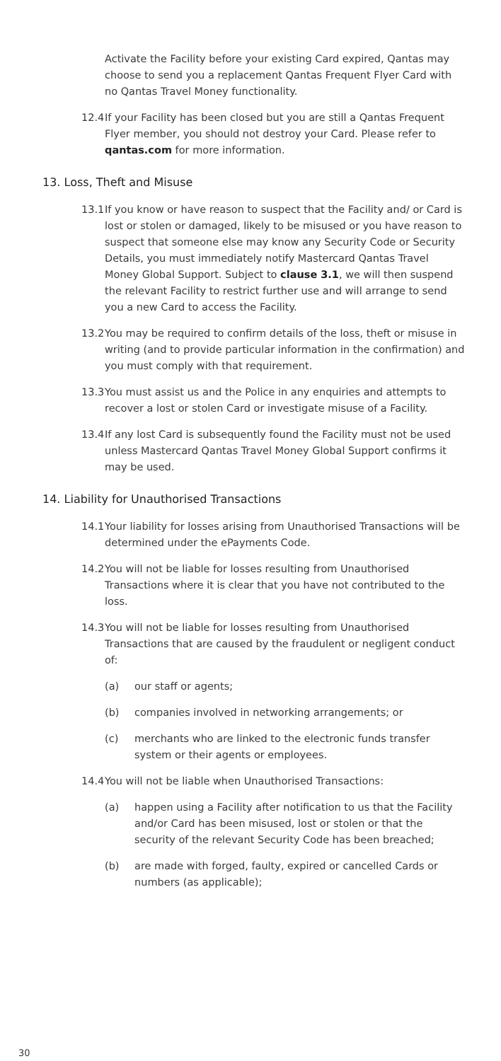Activate the Facility before your existing Card expired, Qantas may choose to send you a replacement Qantas Frequent Flyer Card with no Qantas Travel Money functionality.
12.4
If your Facility has been closed but you are still a Qantas Frequent Flyer member, you should not destroy your Card. Please refer to qantas.com for more information.
13. Loss, Theft and Misuse
13.1
If you know or have reason to suspect that the Facility and/ or Card is lost or stolen or damaged, likely to be misused or you have reason to suspect that someone else may know any Security Code or Security Details, you must immediately notify Mastercard Qantas Travel Money Global Support. Subject to clause 3.1, we will then suspend the relevant Facility to restrict further use and will arrange to send you a new Card to access the Facility.
13.2
You may be required to confirm details of the loss, theft or misuse in writing (and to provide particular information in the confirmation) and you must comply with that requirement.
13.3
You must assist us and the Police in any enquiries and attempts to recover a lost or stolen Card or investigate misuse of a Facility.
13.4
If any lost Card is subsequently found the Facility must not be used unless Mastercard Qantas Travel Money Global Support confirms it may be used.
14. Liability for Unauthorised Transactions
14.1
Your liability for losses arising from Unauthorised Transactions will be determined under the ePayments Code.
14.2
You will not be liable for losses resulting from Unauthorised Transactions where it is clear that you have not contributed to the loss.
14.3
You will not be liable for losses resulting from Unauthorised Transactions that are caused by the fraudulent or negligent conduct of:
(a) our staff or agents;
(b) companies involved in networking arrangements; or
(c) merchants who are linked to the electronic funds transfer system or their agents or employees.
14.4
You will not be liable when Unauthorised Transactions:
(a) happen using a Facility after notification to us that the Facility and/or Card has been misused, lost or stolen or that the security of the relevant Security Code has been breached;
(b) are made with forged, faulty, expired or cancelled Cards or numbers (as applicable);
30